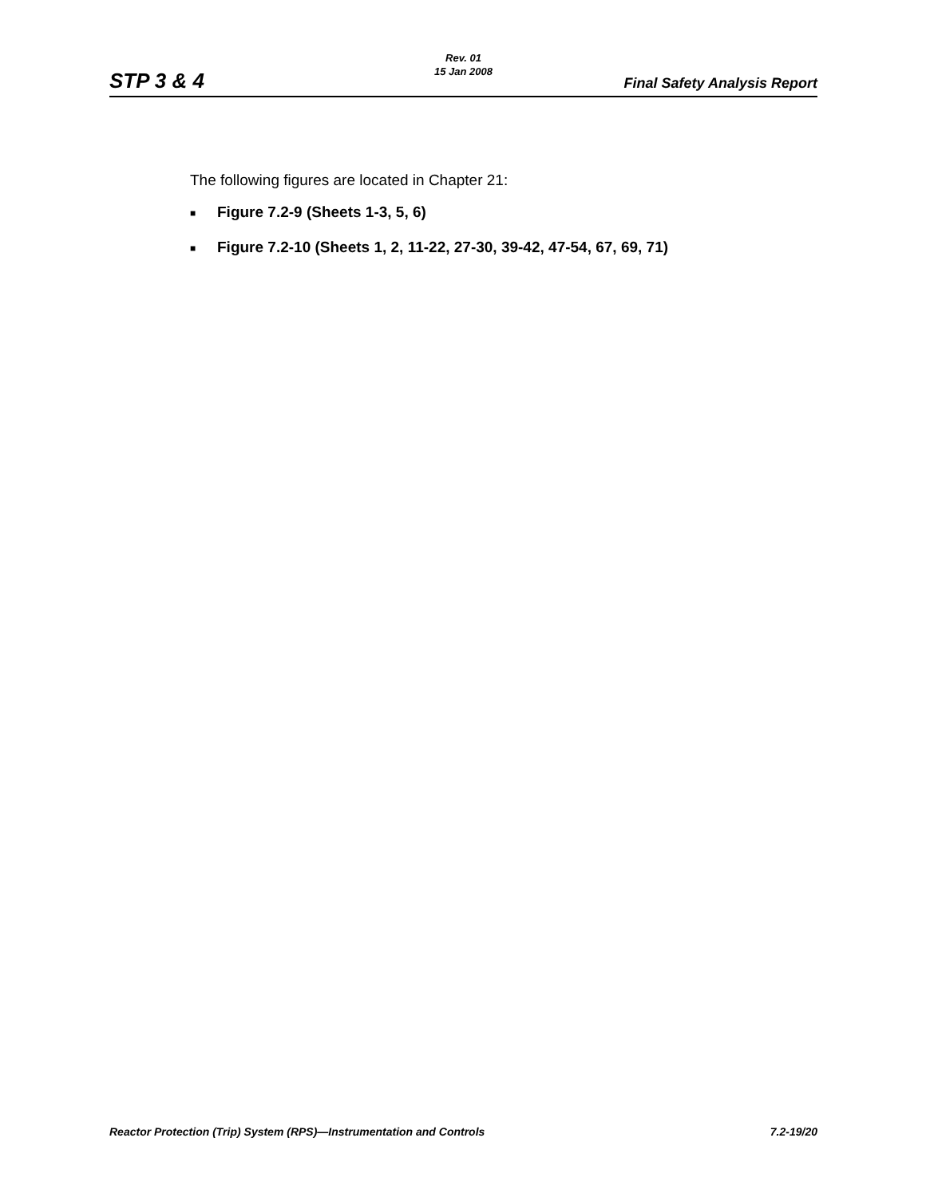Rev. 01
15 Jan 2008
STP 3 & 4 Final Safety Analysis Report
The following figures are located in Chapter 21:
■ Figure 7.2-9 (Sheets 1-3, 5, 6)
■ Figure 7.2-10 (Sheets 1, 2, 11-22, 27-30, 39-42, 47-54, 67, 69, 71)
Reactor Protection (Trip) System (RPS)—Instrumentation and Controls 7.2-19/20